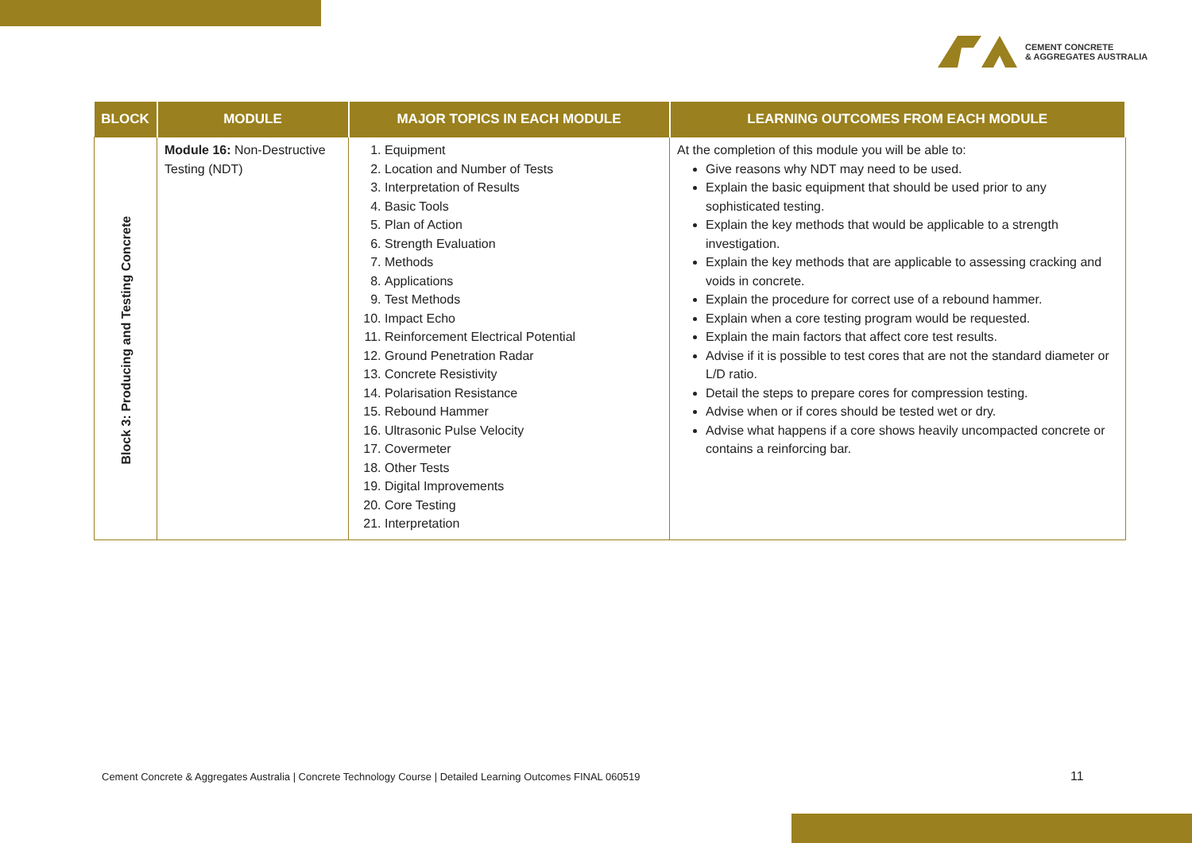CEMENT CONCRETE
& AGGREGATES AUSTRALIA
| BLOCK | MODULE | MAJOR TOPICS IN EACH MODULE | LEARNING OUTCOMES FROM EACH MODULE |
| --- | --- | --- | --- |
| Block 3: Producing and Testing Concrete | Module 16: Non-Destructive Testing (NDT) | 1. Equipment 2. Location and Number of Tests 3. Interpretation of Results 4. Basic Tools 5. Plan of Action 6. Strength Evaluation 7. Methods 8. Applications 9. Test Methods 10. Impact Echo 11. Reinforcement Electrical Potential 12. Ground Penetration Radar 13. Concrete Resistivity 14. Polarisation Resistance 15. Rebound Hammer 16. Ultrasonic Pulse Velocity 17. Covermeter 18. Other Tests 19. Digital Improvements 20. Core Testing 21. Interpretation | At the completion of this module you will be able to: Give reasons why NDT may need to be used. Explain the basic equipment that should be used prior to any sophisticated testing. Explain the key methods that would be applicable to a strength investigation. Explain the key methods that are applicable to assessing cracking and voids in concrete. Explain the procedure for correct use of a rebound hammer. Explain when a core testing program would be requested. Explain the main factors that affect core test results. Advise if it is possible to test cores that are not the standard diameter or L/D ratio. Detail the steps to prepare cores for compression testing. Advise when or if cores should be tested wet or dry. Advise what happens if a core shows heavily uncompacted concrete or contains a reinforcing bar. |
Cement Concrete & Aggregates Australia | Concrete Technology Course | Detailed Learning Outcomes FINAL 060519
11